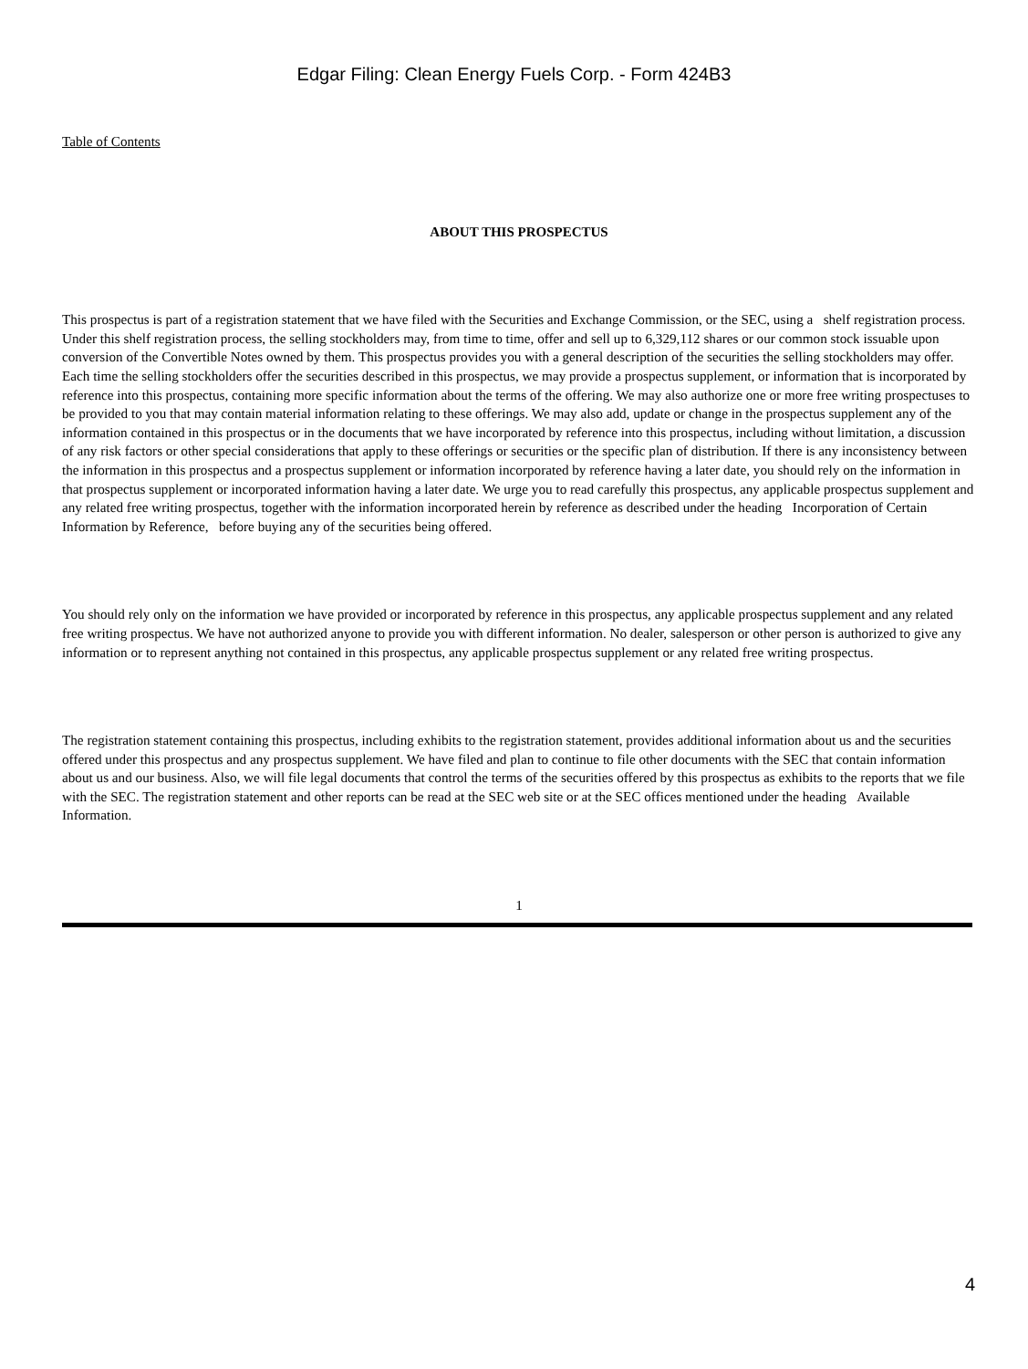Edgar Filing: Clean Energy Fuels Corp. - Form 424B3
Table of Contents
ABOUT THIS PROSPECTUS
This prospectus is part of a registration statement that we have filed with the Securities and Exchange Commission, or the SEC, using a shelf registration process. Under this shelf registration process, the selling stockholders may, from time to time, offer and sell up to 6,329,112 shares or our common stock issuable upon conversion of the Convertible Notes owned by them. This prospectus provides you with a general description of the securities the selling stockholders may offer. Each time the selling stockholders offer the securities described in this prospectus, we may provide a prospectus supplement, or information that is incorporated by reference into this prospectus, containing more specific information about the terms of the offering. We may also authorize one or more free writing prospectuses to be provided to you that may contain material information relating to these offerings. We may also add, update or change in the prospectus supplement any of the information contained in this prospectus or in the documents that we have incorporated by reference into this prospectus, including without limitation, a discussion of any risk factors or other special considerations that apply to these offerings or securities or the specific plan of distribution. If there is any inconsistency between the information in this prospectus and a prospectus supplement or information incorporated by reference having a later date, you should rely on the information in that prospectus supplement or incorporated information having a later date. We urge you to read carefully this prospectus, any applicable prospectus supplement and any related free writing prospectus, together with the information incorporated herein by reference as described under the heading Incorporation of Certain Information by Reference, before buying any of the securities being offered.
You should rely only on the information we have provided or incorporated by reference in this prospectus, any applicable prospectus supplement and any related free writing prospectus. We have not authorized anyone to provide you with different information. No dealer, salesperson or other person is authorized to give any information or to represent anything not contained in this prospectus, any applicable prospectus supplement or any related free writing prospectus.
The registration statement containing this prospectus, including exhibits to the registration statement, provides additional information about us and the securities offered under this prospectus and any prospectus supplement. We have filed and plan to continue to file other documents with the SEC that contain information about us and our business. Also, we will file legal documents that control the terms of the securities offered by this prospectus as exhibits to the reports that we file with the SEC. The registration statement and other reports can be read at the SEC web site or at the SEC offices mentioned under the heading Available Information.
1
4